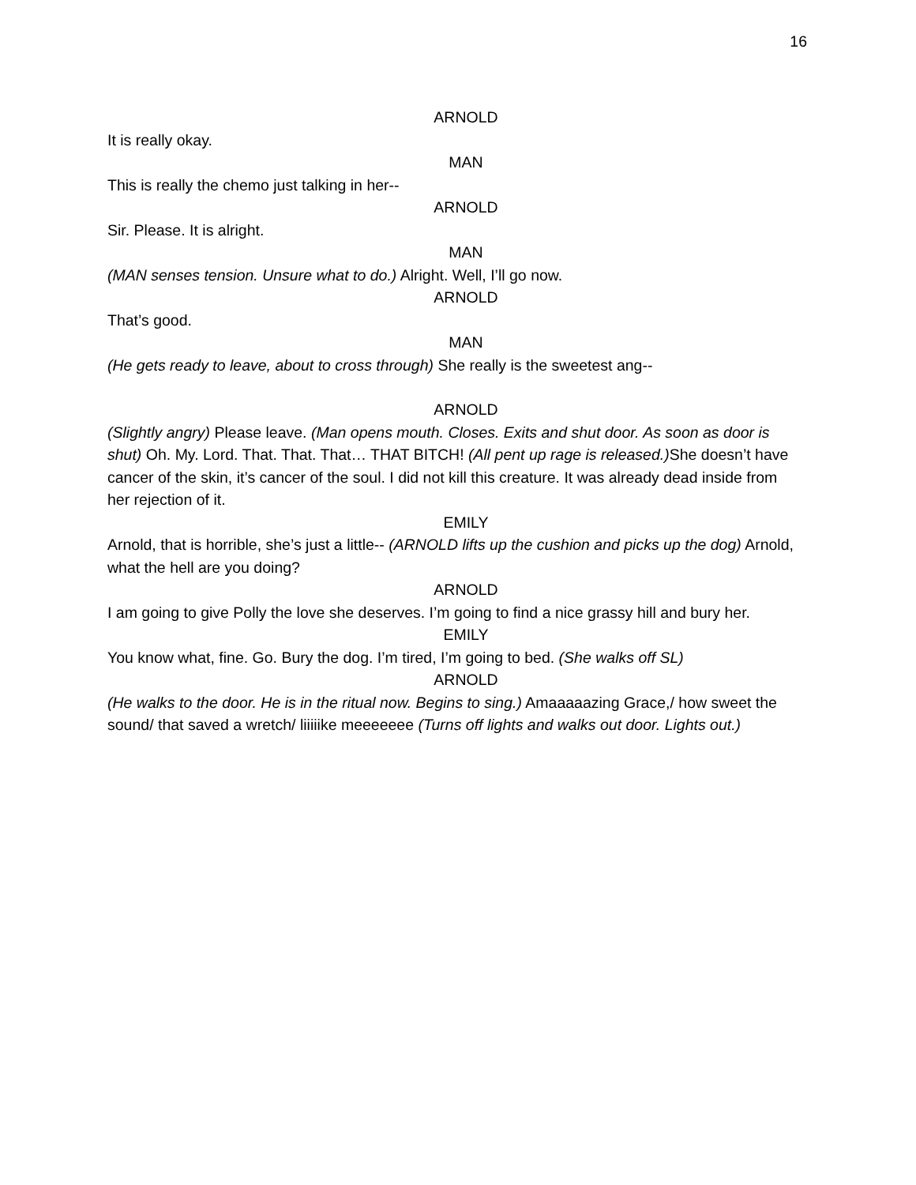16
ARNOLD
It is really okay.
MAN
This is really the chemo just talking in her--
ARNOLD
Sir. Please. It is alright.
MAN
(MAN senses tension. Unsure what to do.) Alright. Well, I’ll go now.
ARNOLD
That’s good.
MAN
(He gets ready to leave, about to cross through) She really is the sweetest ang--
ARNOLD
(Slightly angry) Please leave. (Man opens mouth. Closes. Exits and shut door. As soon as door is shut) Oh. My. Lord. That. That. That… THAT BITCH! (All pent up rage is released.) She doesn’t have cancer of the skin, it’s cancer of the soul. I did not kill this creature. It was already dead inside from her rejection of it.
EMILY
Arnold, that is horrible, she’s just a little-- (ARNOLD lifts up the cushion and picks up the dog) Arnold, what the hell are you doing?
ARNOLD
I am going to give Polly the love she deserves. I’m going to find a nice grassy hill and bury her.
EMILY
You know what, fine. Go. Bury the dog. I’m tired, I’m going to bed. (She walks off SL)
ARNOLD
(He walks to the door. He is in the ritual now. Begins to sing.) Amaaaaazing Grace,/ how sweet the sound/ that saved a wretch/ liiiiike meeeeeee (Turns off lights and walks out door. Lights out.)